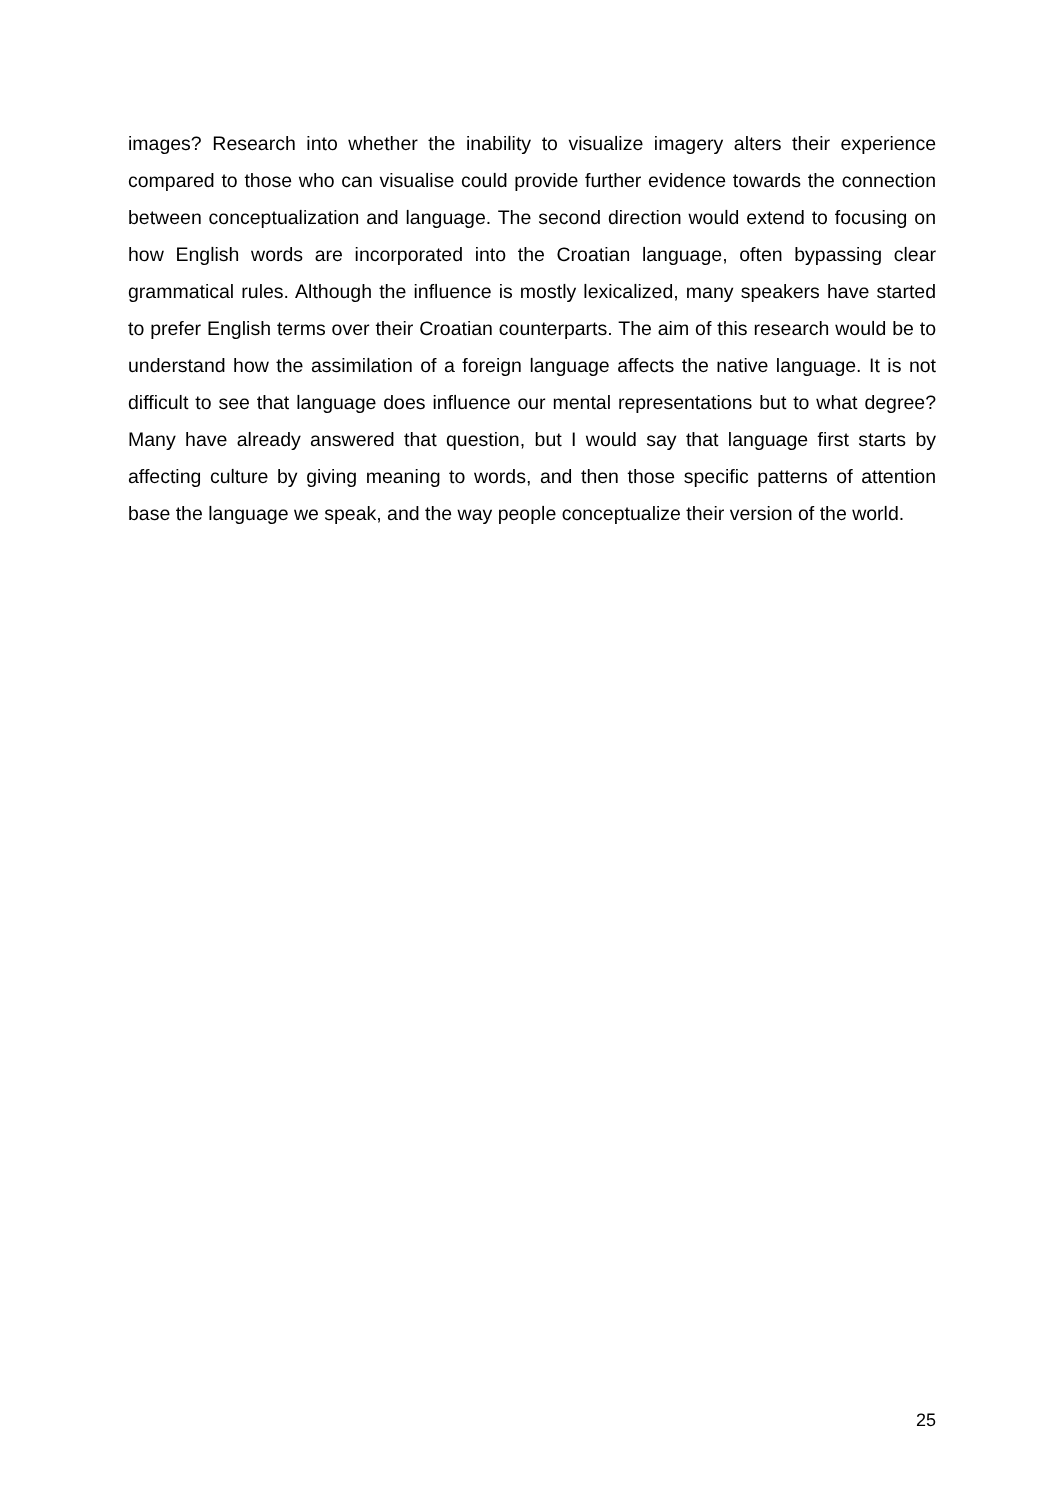images? Research into whether the inability to visualize imagery alters their experience compared to those who can visualise could provide further evidence towards the connection between conceptualization and language. The second direction would extend to focusing on how English words are incorporated into the Croatian language, often bypassing clear grammatical rules. Although the influence is mostly lexicalized, many speakers have started to prefer English terms over their Croatian counterparts. The aim of this research would be to understand how the assimilation of a foreign language affects the native language. It is not difficult to see that language does influence our mental representations but to what degree? Many have already answered that question, but I would say that language first starts by affecting culture by giving meaning to words, and then those specific patterns of attention base the language we speak, and the way people conceptualize their version of the world.
25